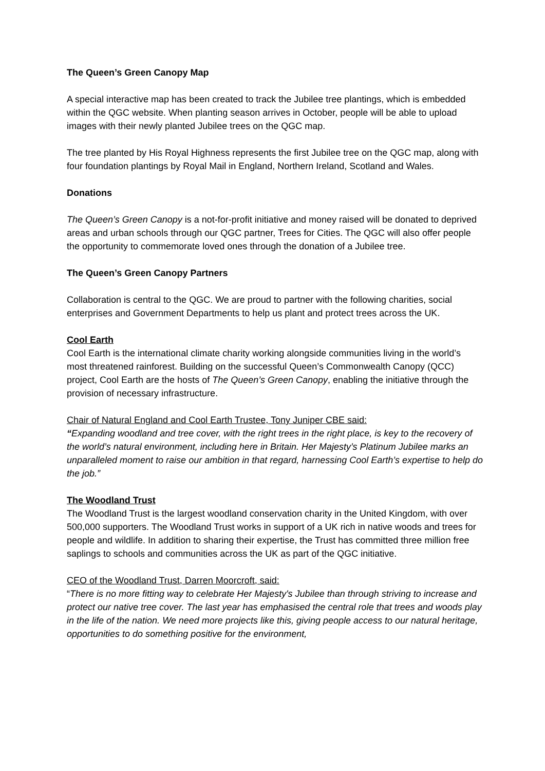The Queen’s Green Canopy Map
A special interactive map has been created to track the Jubilee tree plantings, which is embedded within the QGC website. When planting season arrives in October, people will be able to upload images with their newly planted Jubilee trees on the QGC map.
The tree planted by His Royal Highness represents the first Jubilee tree on the QGC map, along with four foundation plantings by Royal Mail in England, Northern Ireland, Scotland and Wales.
Donations
The Queen’s Green Canopy is a not-for-profit initiative and money raised will be donated to deprived areas and urban schools through our QGC partner, Trees for Cities. The QGC will also offer people the opportunity to commemorate loved ones through the donation of a Jubilee tree.
The Queen’s Green Canopy Partners
Collaboration is central to the QGC. We are proud to partner with the following charities, social enterprises and Government Departments to help us plant and protect trees across the UK.
Cool Earth
Cool Earth is the international climate charity working alongside communities living in the world’s most threatened rainforest. Building on the successful Queen’s Commonwealth Canopy (QCC) project, Cool Earth are the hosts of The Queen’s Green Canopy, enabling the initiative through the provision of necessary infrastructure.
Chair of Natural England and Cool Earth Trustee, Tony Juniper CBE said:
“Expanding woodland and tree cover, with the right trees in the right place, is key to the recovery of the world’s natural environment, including here in Britain. Her Majesty’s Platinum Jubilee marks an unparalleled moment to raise our ambition in that regard, harnessing Cool Earth’s expertise to help do the job.”
The Woodland Trust
The Woodland Trust is the largest woodland conservation charity in the United Kingdom, with over 500,000 supporters. The Woodland Trust works in support of a UK rich in native woods and trees for people and wildlife. In addition to sharing their expertise, the Trust has committed three million free saplings to schools and communities across the UK as part of the QGC initiative.
CEO of the Woodland Trust, Darren Moorcroft, said:
“There is no more fitting way to celebrate Her Majesty's Jubilee than through striving to increase and protect our native tree cover. The last year has emphasised the central role that trees and woods play in the life of the nation. We need more projects like this, giving people access to our natural heritage, opportunities to do something positive for the environment,